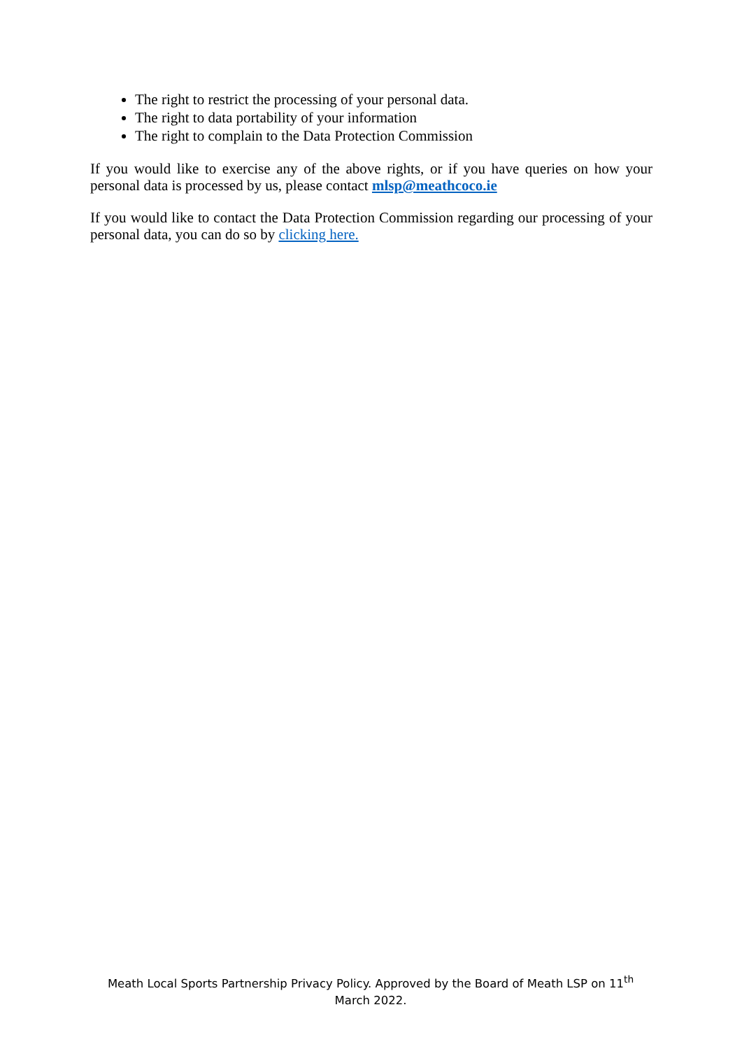The right to restrict the processing of your personal data.
The right to data portability of your information
The right to complain to the Data Protection Commission
If you would like to exercise any of the above rights, or if you have queries on how your personal data is processed by us, please contact mlsp@meathcoco.ie
If you would like to contact the Data Protection Commission regarding our processing of your personal data, you can do so by clicking here.
Meath Local Sports Partnership Privacy Policy. Approved by the Board of Meath LSP on 11<sup>th</sup> March 2022.